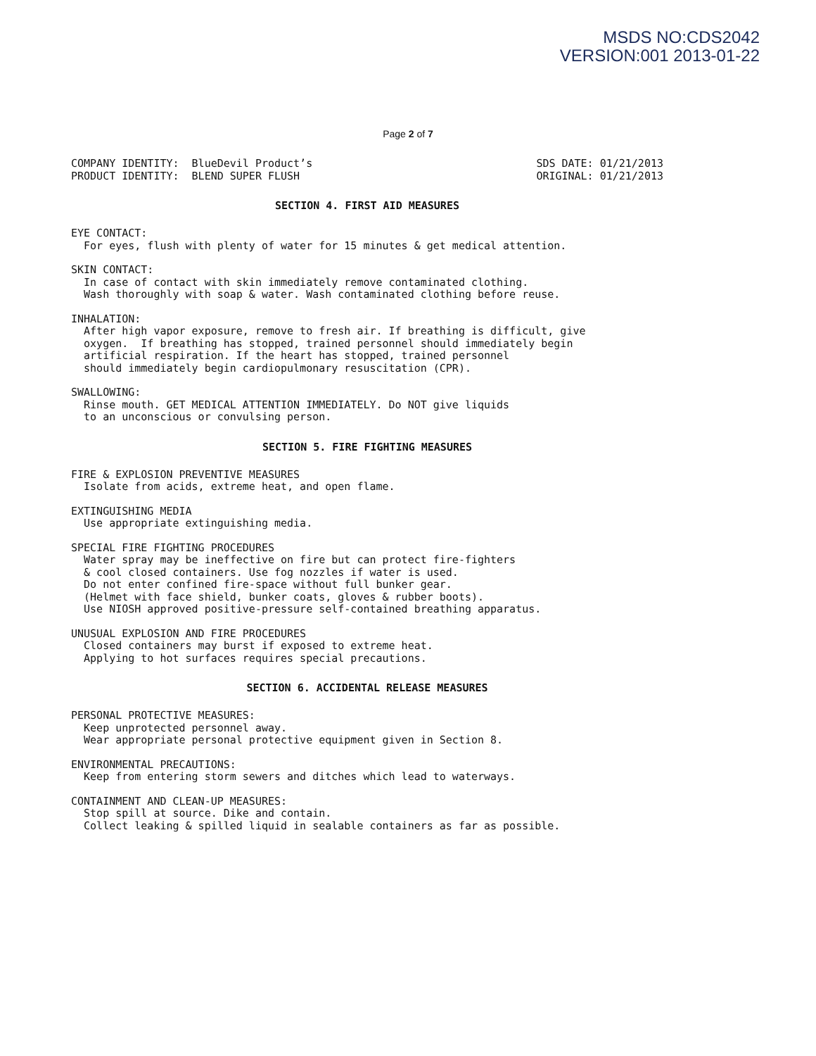MSDS NO:CDS2042
VERSION:001 2013-01-22
Page 2 of 7
COMPANY IDENTITY:  BlueDevil Product’s
PRODUCT IDENTITY:  BLEND SUPER FLUSH
SDS DATE: 01/21/2013
ORIGINAL: 01/21/2013
SECTION 4. FIRST AID MEASURES
EYE CONTACT:
  For eyes, flush with plenty of water for 15 minutes & get medical attention.
SKIN CONTACT:
  In case of contact with skin immediately remove contaminated clothing.
  Wash thoroughly with soap & water. Wash contaminated clothing before reuse.
INHALATION:
  After high vapor exposure, remove to fresh air. If breathing is difficult, give
  oxygen.  If breathing has stopped, trained personnel should immediately begin
  artificial respiration. If the heart has stopped, trained personnel
  should immediately begin cardiopulmonary resuscitation (CPR).
SWALLOWING:
  Rinse mouth. GET MEDICAL ATTENTION IMMEDIATELY. Do NOT give liquids
  to an unconscious or convulsing person.
SECTION 5. FIRE FIGHTING MEASURES
FIRE & EXPLOSION PREVENTIVE MEASURES
  Isolate from acids, extreme heat, and open flame.
EXTINGUISHING MEDIA
  Use appropriate extinguishing media.
SPECIAL FIRE FIGHTING PROCEDURES
  Water spray may be ineffective on fire but can protect fire-fighters
  & cool closed containers. Use fog nozzles if water is used.
  Do not enter confined fire-space without full bunker gear.
  (Helmet with face shield, bunker coats, gloves & rubber boots).
  Use NIOSH approved positive-pressure self-contained breathing apparatus.
UNUSUAL EXPLOSION AND FIRE PROCEDURES
  Closed containers may burst if exposed to extreme heat.
  Applying to hot surfaces requires special precautions.
SECTION 6. ACCIDENTAL RELEASE MEASURES
PERSONAL PROTECTIVE MEASURES:
  Keep unprotected personnel away.
  Wear appropriate personal protective equipment given in Section 8.
ENVIRONMENTAL PRECAUTIONS:
  Keep from entering storm sewers and ditches which lead to waterways.
CONTAINMENT AND CLEAN-UP MEASURES:
  Stop spill at source. Dike and contain.
  Collect leaking & spilled liquid in sealable containers as far as possible.